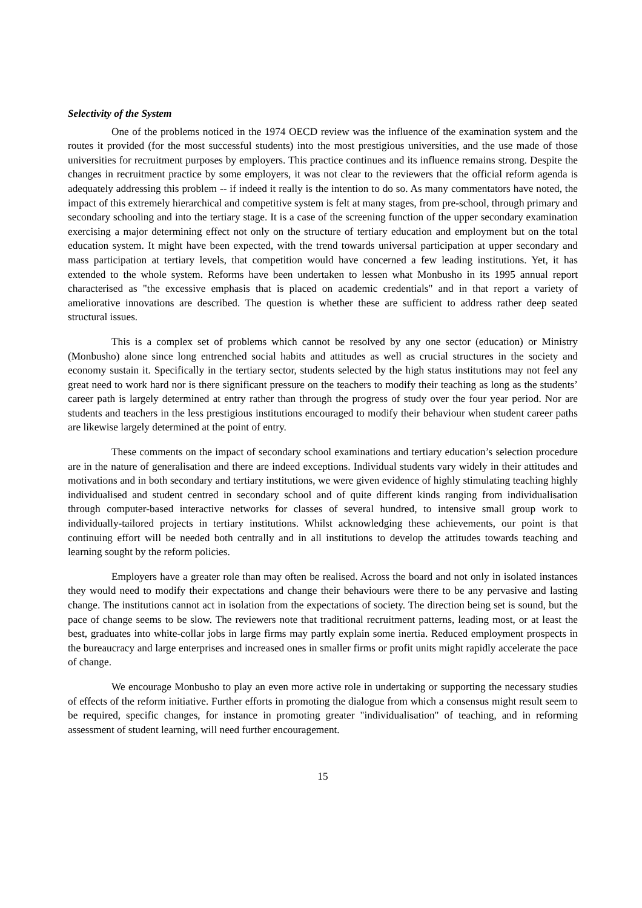Selectivity of the System
One of the problems noticed in the 1974 OECD review was the influence of the examination system and the routes it provided (for the most successful students) into the most prestigious universities, and the use made of those universities for recruitment purposes by employers. This practice continues and its influence remains strong. Despite the changes in recruitment practice by some employers, it was not clear to the reviewers that the official reform agenda is adequately addressing this problem -- if indeed it really is the intention to do so. As many commentators have noted, the impact of this extremely hierarchical and competitive system is felt at many stages, from pre-school, through primary and secondary schooling and into the tertiary stage. It is a case of the screening function of the upper secondary examination exercising a major determining effect not only on the structure of tertiary education and employment but on the total education system. It might have been expected, with the trend towards universal participation at upper secondary and mass participation at tertiary levels, that competition would have concerned a few leading institutions. Yet, it has extended to the whole system. Reforms have been undertaken to lessen what Monbusho in its 1995 annual report characterised as "the excessive emphasis that is placed on academic credentials" and in that report a variety of ameliorative innovations are described. The question is whether these are sufficient to address rather deep seated structural issues.
This is a complex set of problems which cannot be resolved by any one sector (education) or Ministry (Monbusho) alone since long entrenched social habits and attitudes as well as crucial structures in the society and economy sustain it. Specifically in the tertiary sector, students selected by the high status institutions may not feel any great need to work hard nor is there significant pressure on the teachers to modify their teaching as long as the students’ career path is largely determined at entry rather than through the progress of study over the four year period. Nor are students and teachers in the less prestigious institutions encouraged to modify their behaviour when student career paths are likewise largely determined at the point of entry.
These comments on the impact of secondary school examinations and tertiary education’s selection procedure are in the nature of generalisation and there are indeed exceptions. Individual students vary widely in their attitudes and motivations and in both secondary and tertiary institutions, we were given evidence of highly stimulating teaching highly individualised and student centred in secondary school and of quite different kinds ranging from individualisation through computer-based interactive networks for classes of several hundred, to intensive small group work to individually-tailored projects in tertiary institutions. Whilst acknowledging these achievements, our point is that continuing effort will be needed both centrally and in all institutions to develop the attitudes towards teaching and learning sought by the reform policies.
Employers have a greater role than may often be realised. Across the board and not only in isolated instances they would need to modify their expectations and change their behaviours were there to be any pervasive and lasting change. The institutions cannot act in isolation from the expectations of society. The direction being set is sound, but the pace of change seems to be slow. The reviewers note that traditional recruitment patterns, leading most, or at least the best, graduates into white-collar jobs in large firms may partly explain some inertia. Reduced employment prospects in the bureaucracy and large enterprises and increased ones in smaller firms or profit units might rapidly accelerate the pace of change.
We encourage Monbusho to play an even more active role in undertaking or supporting the necessary studies of effects of the reform initiative. Further efforts in promoting the dialogue from which a consensus might result seem to be required, specific changes, for instance in promoting greater "individualisation" of teaching, and in reforming assessment of student learning, will need further encouragement.
15